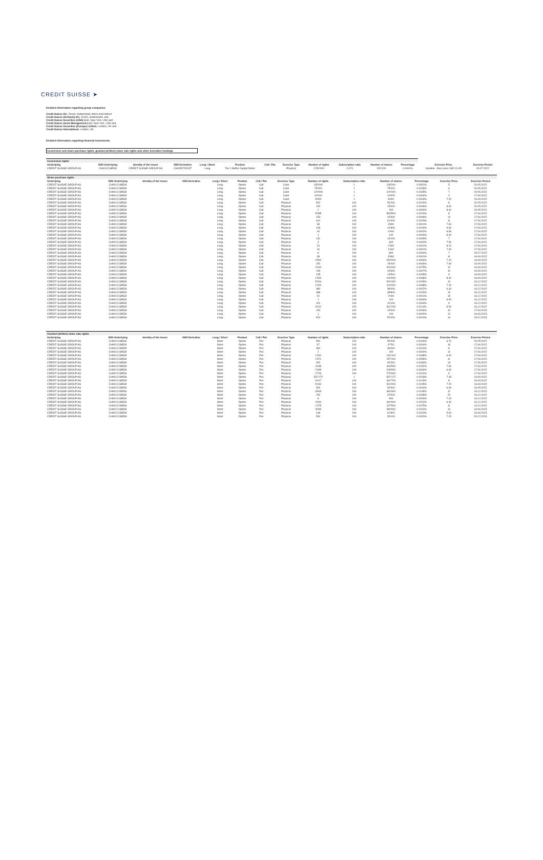CREDIT SUISSE ➤
Detailed information regarding group companies
Credit Suisse AG, Zurich, Switzerland, direct and indirect
Credit Suisse (Schweiz) AG, Zurich, Switzerland, and
Credit Suisse Securities (USA) LLC, New York, USA and
Credit Suisse Asset Management LLC, New York, USA and
Credit Suisse Securities (Europe) Limited, London, UK and
Credit Suisse International, London, UK.
Detailed information regarding financial instruments
Conversion and share purchase rights, granted (written) share sale rights and other derivative holdings
| Conversion rights | | | | | | | | | | | | | |
| --- | --- | --- | --- | --- | --- | --- | --- | --- | --- | --- | --- | --- | --- |
| Underlying | ISIN Underlying | Identity of the Issuer | ISIN Derivative | Long / Short | Product | Call / Put | Exercise Type | Number of rights | Subscription ratio | Number of shares | Percentage | Exercise Price | Exercise Period |
| CREDIT SUISSE GROUP AG | CH0012138530 | CREDIT SUISSE GROUP AG | CH0352765157 | Long | Tier 1 Buffer Capital Notes | | Physical | 1'250'000 | 0.074 | 923'126 | 0.0001% | Variable - floor price USD 13.45 | 29.07.2022 |
| Share purchase rights | | | | | | | | | | | | | |
| --- | --- | --- | --- | --- | --- | --- | --- | --- | --- | --- | --- | --- | --- |
| Underlying | ISIN Underlying | Identity of the Issuer | ISIN Derivative | Long / Short | Product | Call / Put | Exercise Type | Number of rights | Subscription ratio | Number of shares | Percentage | Exercise Price | Exercise Period |
| CREDIT SUISSE GROUP AG | CH0012138530 | | | Long | Option | Call | Cash | 135'000 | 1 | 135'000 | 0.0051% | 5 | 20.05.2022 |
| CREDIT SUISSE GROUP AG | CH0012138530 | | | Long | Option | Call | Cash | 75'000 | 1 | 75'000 | 0.0028% | 6 | 20.05.2022 |
| CREDIT SUISSE GROUP AG | CH0012138530 | | | Long | Option | Call | Cash | 120'000 | 1 | 120'000 | 0.0045% | 7 | 20.05.2022 |
| CREDIT SUISSE GROUP AG | CH0012138530 | | | Long | Option | Call | Cash | 10'000 | 1 | 10'000 | 0.0004% | 4 | 17.06.2022 |
| CREDIT SUISSE GROUP AG | CH0012138530 | | | Long | Option | Call | Cash | 8'900 | 1 | 8'900 | 0.0003% | 7.20 | 16.09.2022 |
| CREDIT SUISSE GROUP AG | CH0012138530 | | | Long | Option | Call | Physical | 502 | 100 | 50'200 | 0.0019% | 8 | 20.05.2022 |
| CREDIT SUISSE GROUP AG | CH0012138530 | | | Long | Option | Call | Physical | 150 | 100 | 15'000 | 0.0006% | 8.60 | 20.05.2022 |
| CREDIT SUISSE GROUP AG | CH0012138530 | | | Long | Option | Call | Physical | 2 | 100 | 200 | 0.0000% | 8.40 | 20.05.2022 |
| CREDIT SUISSE GROUP AG | CH0012138530 | | | Long | Option | Call | Physical | 5'935 | 100 | 593'500 | 0.0224% | 8 | 17.06.2022 |
| CREDIT SUISSE GROUP AG | CH0012138530 | | | Long | Option | Call | Physical | 153 | 100 | 15'300 | 0.0006% | 14 | 17.06.2022 |
| CREDIT SUISSE GROUP AG | CH0012138530 | | | Long | Option | Call | Physical | 610 | 100 | 61'000 | 0.0023% | 11 | 17.06.2022 |
| CREDIT SUISSE GROUP AG | CH0012138530 | | | Long | Option | Call | Physical | 38 | 100 | 3'800 | 0.0001% | 7.60 | 17.06.2022 |
| CREDIT SUISSE GROUP AG | CH0012138530 | | | Long | Option | Call | Physical | 418 | 100 | 41'800 | 0.0016% | 9.60 | 17.06.2022 |
| CREDIT SUISSE GROUP AG | CH0012138530 | | | Long | Option | Call | Physical | 44 | 100 | 4'400 | 0.0002% | 8.80 | 17.06.2022 |
| CREDIT SUISSE GROUP AG | CH0012138530 | | | Long | Option | Call | Physical | 1 | 100 | 100 | 0.0000% | 8.40 | 17.06.2022 |
| CREDIT SUISSE GROUP AG | CH0012138530 | | | Long | Option | Call | Physical | 131 | 100 | 13'100 | 0.0005% | 7 | 17.06.2022 |
| CREDIT SUISSE GROUP AG | CH0012138530 | | | Long | Option | Call | Physical | 3 | 100 | 300 | 0.0000% | 7.50 | 17.06.2022 |
| CREDIT SUISSE GROUP AG | CH0012138530 | | | Long | Option | Call | Physical | 23 | 100 | 2'300 | 0.0001% | 8.20 | 17.06.2022 |
| CREDIT SUISSE GROUP AG | CH0012138530 | | | Long | Option | Call | Physical | 16 | 100 | 1'600 | 0.0001% | 7.90 | 17.06.2022 |
| CREDIT SUISSE GROUP AG | CH0012138530 | | | Long | Option | Call | Physical | 8 | 100 | 800 | 0.0000% | 7 | 15.07.2022 |
| CREDIT SUISSE GROUP AG | CH0012138530 | | | Long | Option | Call | Physical | 38 | 100 | 3'800 | 0.0001% | 11 | 16.09.2022 |
| CREDIT SUISSE GROUP AG | CH0012138530 | | | Long | Option | Call | Physical | 2'500 | 100 | 250'000 | 0.0094% | 7.20 | 16.09.2022 |
| CREDIT SUISSE GROUP AG | CH0012138530 | | | Long | Option | Call | Physical | 150 | 100 | 15'000 | 0.0006% | 7.60 | 16.09.2022 |
| CREDIT SUISSE GROUP AG | CH0012138530 | | | Long | Option | Call | Physical | 2'000 | 100 | 200'000 | 0.0075% | 12 | 16.09.2022 |
| CREDIT SUISSE GROUP AG | CH0012138530 | | | Long | Option | Call | Physical | 196 | 100 | 19'600 | 0.0007% | 10 | 16.09.2022 |
| CREDIT SUISSE GROUP AG | CH0012138530 | | | Long | Option | Call | Physical | 135 | 100 | 13'500 | 0.0005% | 9 | 16.09.2022 |
| CREDIT SUISSE GROUP AG | CH0012138530 | | | Long | Option | Call | Physical | 1'000 | 100 | 100'000 | 0.0038% | 8.40 | 16.09.2022 |
| CREDIT SUISSE GROUP AG | CH0012138530 | | | Long | Option | Call | Physical | 5'424 | 100 | 542'400 | 0.0205% | 10 | 16.12.2022 |
| CREDIT SUISSE GROUP AG | CH0012138530 | | | Long | Option | Call | Physical | 1'000 | 100 | 100'000 | 0.0038% | 7.20 | 16.12.2022 |
| CREDIT SUISSE GROUP AG | CH0012138530 | | | Long | Option | Call | Physical | 980 | 100 | 98'000 | 0.0037% | 6.40 | 16.12.2022 |
| CREDIT SUISSE GROUP AG | CH0012138530 | | | Long | Option | Call | Physical | 388 | 100 | 38'800 | 0.0015% | 13 | 16.12.2022 |
| CREDIT SUISSE GROUP AG | CH0012138530 | | | Long | Option | Call | Physical | 20 | 100 | 2'000 | 0.0001% | 15 | 16.12.2022 |
| CREDIT SUISSE GROUP AG | CH0012138530 | | | Long | Option | Call | Physical | 1 | 100 | 100 | 0.0000% | 9.50 | 16.12.2022 |
| CREDIT SUISSE GROUP AG | CH0012138530 | | | Long | Option | Call | Physical | 101 | 100 | 10'100 | 0.0004% | 9 | 16.12.2022 |
| CREDIT SUISSE GROUP AG | CH0012138530 | | | Long | Option | Call | Physical | 3'012 | 100 | 301'200 | 0.0114% | 8.50 | 16.12.2022 |
| CREDIT SUISSE GROUP AG | CH0012138530 | | | Long | Option | Call | Physical | 150 | 100 | 15'000 | 0.0006% | 10 | 17.03.2023 |
| CREDIT SUISSE GROUP AG | CH0012138530 | | | Long | Option | Call | Physical | 1 | 100 | 100 | 0.0000% | 12 | 16.06.2023 |
| CREDIT SUISSE GROUP AG | CH0012138530 | | | Long | Option | Call | Physical | 520 | 100 | 52'000 | 0.0020% | 14 | 15.12.2023 |
| Granted (written) share sale rights | | | | | | | | | | | | | |
| --- | --- | --- | --- | --- | --- | --- | --- | --- | --- | --- | --- | --- | --- |
| Underlying | ISIN Underlying | Identity of the Issuer | ISIN Derivative | Long / Short | Product | Call / Put | Exercise Type | Number of rights | Subscription ratio | Number of shares | Percentage | Exercise Price | Exercise Period |
| CREDIT SUISSE GROUP AG | CH0012138530 | | | Short | Option | Put | Physical | 500 | 100 | 50'000 | 0.0019% | 6.70 | 20.05.2022 |
| CREDIT SUISSE GROUP AG | CH0012138530 | | | Short | Option | Put | Physical | 97 | 100 | 9'700 | 0.0004% | 16 | 17.06.2022 |
| CREDIT SUISSE GROUP AG | CH0012138530 | | | Short | Option | Put | Physical | 360 | 100 | 36'000 | 0.0014% | 8 | 17.06.2022 |
| CREDIT SUISSE GROUP AG | CH0012138530 | | | Short | Option | Put | Physical | 2 | 100 | 200 | 0.0000% | 12 | 17.06.2022 |
| CREDIT SUISSE GROUP AG | CH0012138530 | | | Short | Option | Put | Physical | 1'001 | 100 | 100'100 | 0.0038% | 6.40 | 17.06.2022 |
| CREDIT SUISSE GROUP AG | CH0012138530 | | | Short | Option | Put | Physical | 1'571 | 100 | 157'100 | 0.0059% | 11 | 17.06.2022 |
| CREDIT SUISSE GROUP AG | CH0012138530 | | | Short | Option | Put | Physical | 902 | 100 | 90'200 | 0.0034% | 13 | 17.06.2022 |
| CREDIT SUISSE GROUP AG | CH0012138530 | | | Short | Option | Put | Physical | 4'035 | 100 | 403'500 | 0.0152% | 7.60 | 17.06.2022 |
| CREDIT SUISSE GROUP AG | CH0012138530 | | | Short | Option | Put | Physical | 2'499 | 100 | 249'900 | 0.0094% | 6.60 | 17.06.2022 |
| CREDIT SUISSE GROUP AG | CH0012138530 | | | Short | Option | Put | Physical | 2'706 | 100 | 270'600 | 0.0102% | 9 | 17.06.2022 |
| CREDIT SUISSE GROUP AG | CH0012138530 | | | Short | Option | Put | Physical | 537'172 | 1 | 537'172 | 0.0203% | 7.45 | 16.09.2022 |
| CREDIT SUISSE GROUP AG | CH0012138530 | | | Short | Option | Put | Physical | 3'417 | 100 | 341'700 | 0.0129% | 8 | 16.09.2022 |
| CREDIT SUISSE GROUP AG | CH0012138530 | | | Short | Option | Put | Physical | 5'160 | 100 | 516'000 | 0.0195% | 7.20 | 16.09.2022 |
| CREDIT SUISSE GROUP AG | CH0012138530 | | | Short | Option | Put | Physical | 500 | 100 | 50'000 | 0.0019% | 6.60 | 16.09.2022 |
| CREDIT SUISSE GROUP AG | CH0012138530 | | | Short | Option | Put | Physical | 3'603 | 100 | 360'300 | 0.0136% | 12 | 16.12.2022 |
| CREDIT SUISSE GROUP AG | CH0012138530 | | | Short | Option | Put | Physical | 200 | 100 | 20'000 | 0.0008% | 20 | 16.12.2022 |
| CREDIT SUISSE GROUP AG | CH0012138530 | | | Short | Option | Put | Physical | 9 | 100 | 900 | 0.0000% | 7.20 | 16.12.2022 |
| CREDIT SUISSE GROUP AG | CH0012138530 | | | Short | Option | Put | Physical | 4'000 | 100 | 400'000 | 0.0151% | 6.40 | 16.12.2022 |
| CREDIT SUISSE GROUP AG | CH0012138530 | | | Short | Option | Put | Physical | 1'975 | 100 | 197'500 | 0.0075% | 11 | 16.12.2022 |
| CREDIT SUISSE GROUP AG | CH0012138530 | | | Short | Option | Put | Physical | 3'999 | 100 | 399'900 | 0.0151% | 10 | 16.06.2023 |
| CREDIT SUISSE GROUP AG | CH0012138530 | | | Short | Option | Put | Physical | 618 | 100 | 61'800 | 0.0023% | 5.60 | 16.06.2023 |
| CREDIT SUISSE GROUP AG | CH0012138530 | | | Short | Option | Put | Physical | 531 | 100 | 53'100 | 0.0020% | 7.20 | 20.12.2024 |